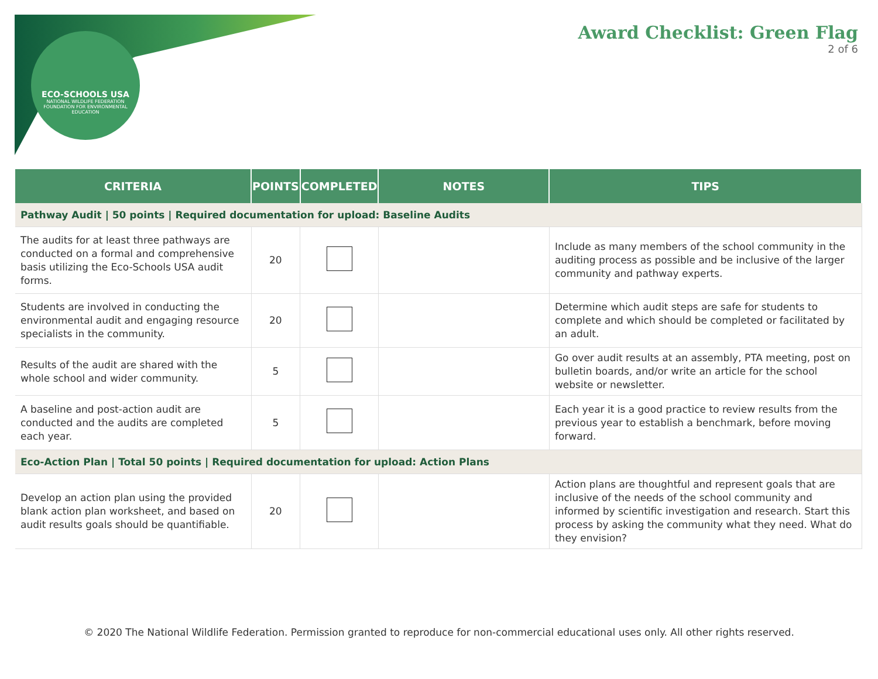ECO-SCHOOLS USA
NATIONAL WILDLIFE FEDERATION
FOUNDATION FOR ENVIRONMENTAL EDUCATION
Award Checklist: Green Flag
2 of 6
| CRITERIA | POINTS | COMPLETED | NOTES | TIPS |
| --- | --- | --- | --- | --- |
| Pathway Audit / 50 points / Required documentation for upload: Baseline Audits | | | | |
| The audits for at least three pathways are conducted on a formal and comprehensive basis utilizing the Eco-Schools USA audit forms. | 20 | | | Include as many members of the school community in the auditing process as possible and be inclusive of the larger community and pathway experts. |
| Students are involved in conducting the environmental audit and engaging resource specialists in the community. | 20 | | | Determine which audit steps are safe for students to complete and which should be completed or facilitated by an adult. |
| Results of the audit are shared with the whole school and wider community. | 5 | | | Go over audit results at an assembly, PTA meeting, post on bulletin boards, and/or write an article for the school website or newsletter. |
| A baseline and post-action audit are conducted and the audits are completed each year. | 5 | | | Each year it is a good practice to review results from the previous year to establish a benchmark, before moving forward. |
| Eco-Action Plan / Total 50 points / Required documentation for upload: Action Plans | | | | |
| Develop an action plan using the provided blank action plan worksheet, and based on audit results goals should be quantifiable. | 20 | | | Action plans are thoughtful and represent goals that are inclusive of the needs of the school community and informed by scientific investigation and research. Start this process by asking the community what they need. What do they envision? |
© 2020 The National Wildlife Federation. Permission granted to reproduce for non-commercial educational uses only. All other rights reserved.